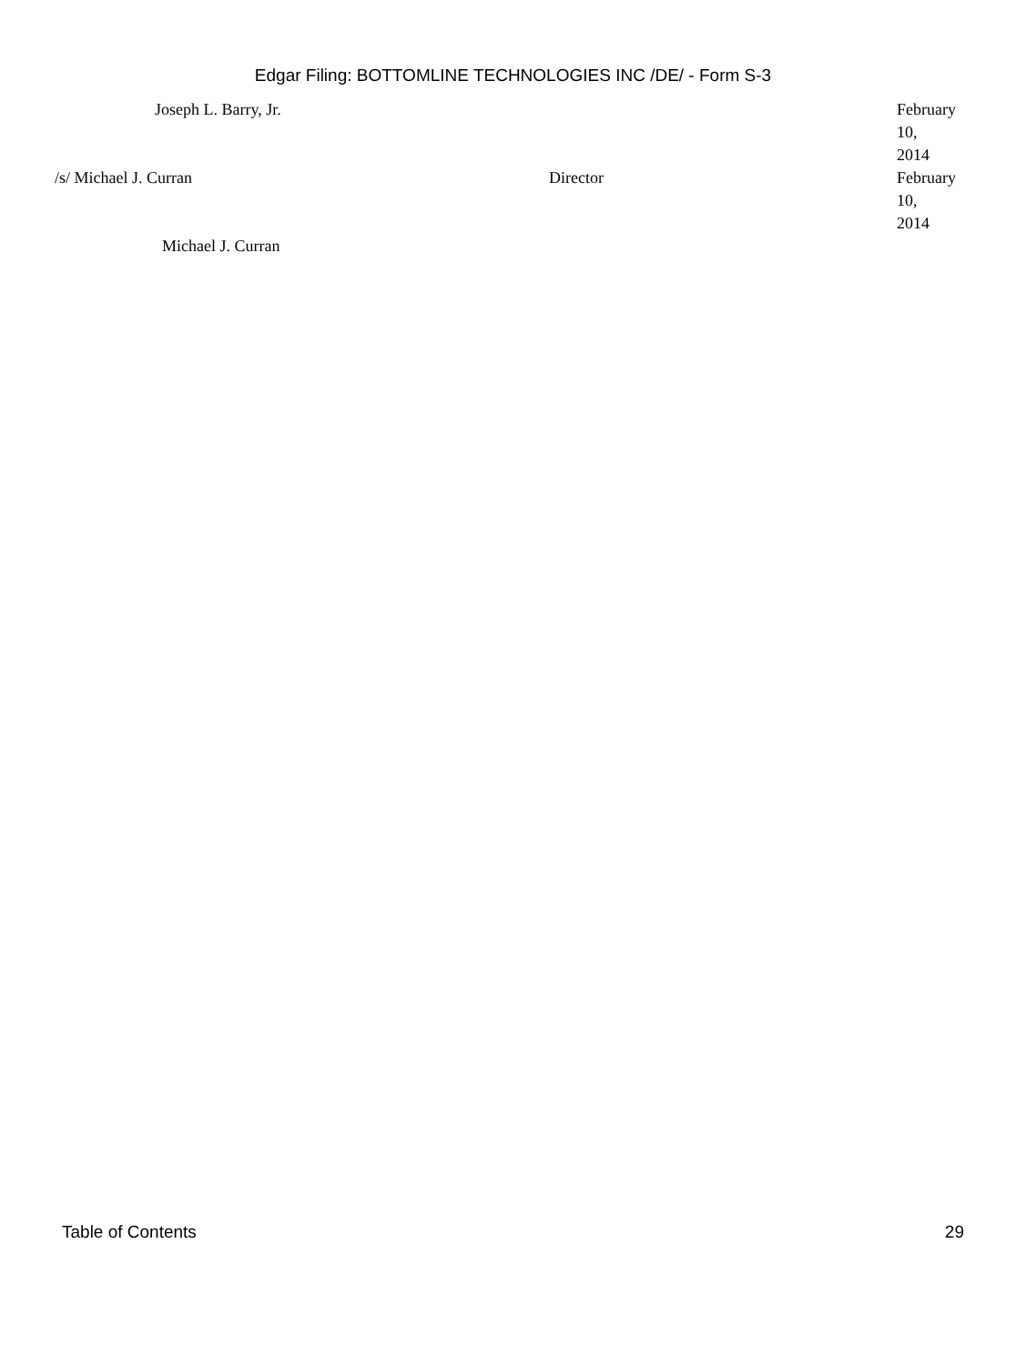Edgar Filing: BOTTOMLINE TECHNOLOGIES INC /DE/ - Form S-3
| Joseph L. Barry, Jr. | | February 10, 2014 |
| /s/ Michael J. Curran | Director | February 10, 2014 |
| Michael J. Curran | | |
Table of Contents 29